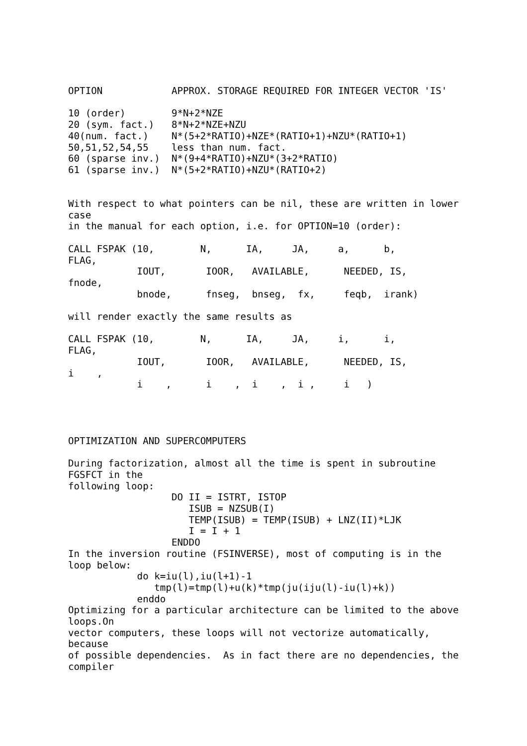OPTION            APPROX. STORAGE REQUIRED FOR INTEGER VECTOR 'IS'

10 (order)        9*N+2*NZE
20 (sym. fact.)   8*N+2*NZE+NZU
40(num. fact.)    N*(5+2*RATIO)+NZE*(RATIO+1)+NZU*(RATIO+1)
50,51,52,54,55    less than num. fact.
60 (sparse inv.)  N*(9+4*RATIO)+NZU*(3+2*RATIO)
61 (sparse inv.)  N*(5+2*RATIO)+NZU*(RATIO+2)


With respect to what pointers can be nil, these are written in lower
case
in the manual for each option, i.e. for OPTION=10 (order):

CALL FSPAK (10,        N,      IA,     JA,     a,      b,
FLAG,
            IOUT,       IOOR,   AVAILABLE,      NEEDED, IS,
fnode,
            bnode,      fnseg,  bnseg,  fx,     feqb,  irank)

will render exactly the same results as

CALL FSPAK (10,        N,      IA,     JA,     i,      i,
FLAG,
            IOUT,       IOOR,   AVAILABLE,      NEEDED, IS,
i    ,
            i    ,      i    ,  i    ,  i ,     i   )




OPTIMIZATION AND SUPERCOMPUTERS

During factorization, almost all the time is spent in subroutine
FGSFCT in the
following loop:
                  DO II = ISTRT, ISTOP
                     ISUB = NZSUB(I)
                     TEMP(ISUB) = TEMP(ISUB) + LNZ(II)*LJK
                     I = I + 1
                  ENDDO
In the inversion routine (FSINVERSE), most of computing is in the
loop below:
            do k=iu(l),iu(l+1)-1
               tmp(l)=tmp(l)+u(k)*tmp(ju(iju(l)-iu(l)+k))
            enddo
Optimizing for a particular architecture can be limited to the above
loops.On
vector computers, these loops will not vectorize automatically,
because
of possible dependencies.  As in fact there are no dependencies, the
compiler